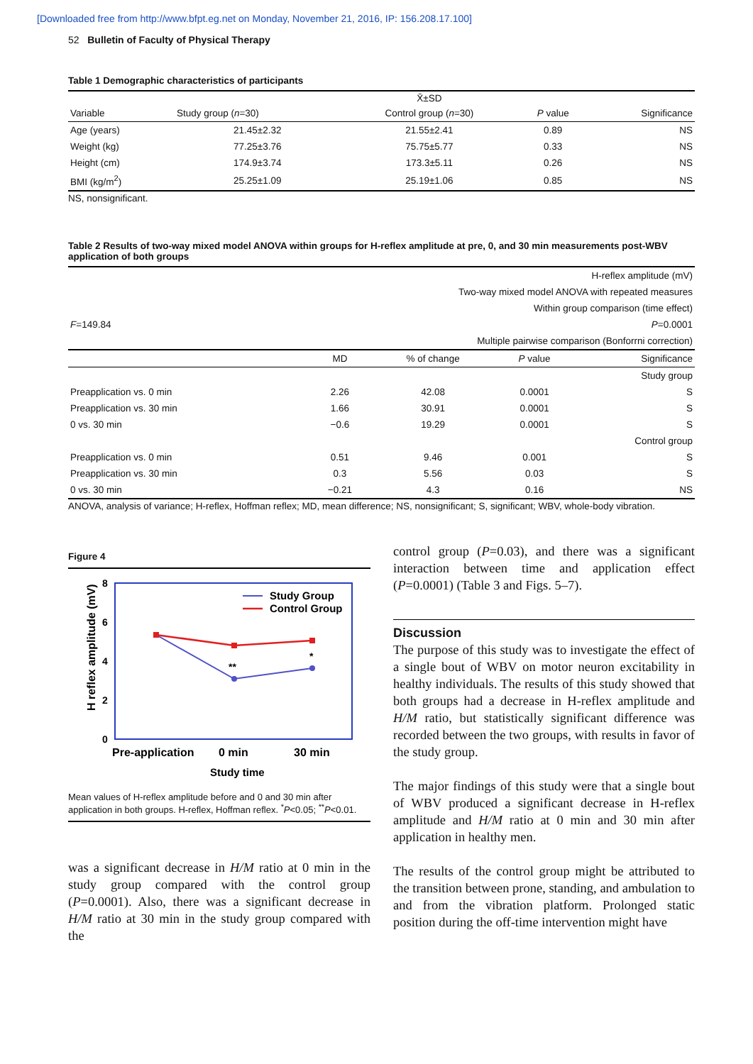[Downloaded free from http://www.bfpt.eg.net on Monday, November 21, 2016, IP: 156.208.17.100]
52 Bulletin of Faculty of Physical Therapy
Table 1 Demographic characteristics of participants
| Variable | | X̄±SD | | |
| --- | --- | --- | --- | --- |
| | Study group ( n =30) | Control group ( n =30) | P value | Significance |
| Age (years) | 21.45±2.32 | 21.55±2.41 | 0.89 | NS |
| Weight (kg) | 77.25±3.76 | 75.75±5.77 | 0.33 | NS |
| Height (cm) | 174.9±3.74 | 173.3±5.11 | 0.26 | NS |
| BMI (kg/m<sup>2</sup>) | 25.25±1.09 | 25.19±1.06 | 0.85 | NS |
NS, nonsignificant.
Table 2 Results of two-way mixed model ANOVA within groups for H-reflex amplitude at pre, 0, and 30 min measurements post-WBV application of both groups
| H-reflex amplitude (mV) | | | | |
| Two-way mixed model ANOVA with repeated measures | | | | |
| Within group comparison (time effect) | | | | |
| F =149.84 | | | | P =0.0001 |
| Multiple pairwise comparison (Bonforrni correction) | | | | |
| | MD | % of change | P value | Significance |
| Study group | | | | |
| Preapplication vs. 0 min | 2.26 | 42.08 | 0.0001 | S |
| Preapplication vs. 30 min | 1.66 | 30.91 | 0.0001 | S |
| 0 vs. 30 min | −0.6 | 19.29 | 0.0001 | S |
| Control group | | | | |
| Preapplication vs. 0 min | 0.51 | 9.46 | 0.001 | S |
| Preapplication vs. 30 min | 0.3 | 5.56 | 0.03 | S |
| 0 vs. 30 min | −0.21 | 4.3 | 0.16 | NS |
ANOVA, analysis of variance; H-reflex, Hoffman reflex; MD, mean difference; NS, nonsignificant; S, significant; WBV, whole-body vibration.
Figure 4
8
6
4
2
0
H reflex amplitude (mV)
**
*
Study Group
Control Group
Pre-application
0 min
30 min
Study time
Mean values of H-reflex amplitude before and 0 and 30 min after application in both groups. H-reflex, Hoffman reflex. <sup>*</sup>P<0.05; <sup>**</sup>P<0.01.
was a significant decrease in H/M ratio at 0 min in the study group compared with the control group (P=0.0001). Also, there was a significant decrease in H/M ratio at 30 min in the study group compared with the
control group (P=0.03), and there was a significant interaction between time and application effect (P=0.0001) (Table 3 and Figs. 5–7).
Discussion
The purpose of this study was to investigate the effect of a single bout of WBV on motor neuron excitability in healthy individuals. The results of this study showed that both groups had a decrease in H-reflex amplitude and H/M ratio, but statistically significant difference was recorded between the two groups, with results in favor of the study group.
The major findings of this study were that a single bout of WBV produced a significant decrease in H-reflex amplitude and H/M ratio at 0 min and 30 min after application in healthy men.
The results of the control group might be attributed to the transition between prone, standing, and ambulation to and from the vibration platform. Prolonged static position during the off-time intervention might have